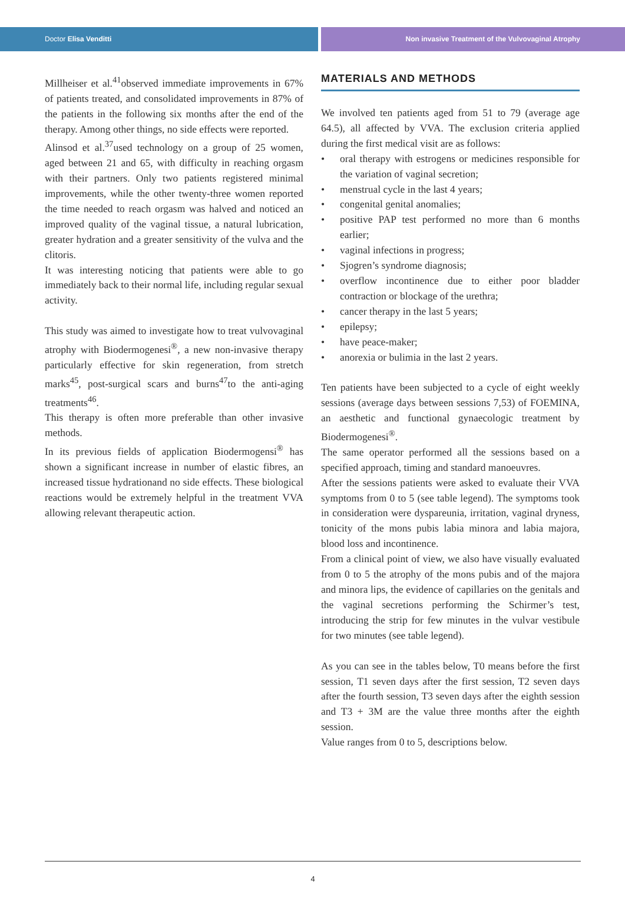Doctor Elisa Venditti Non invasive Treatment of the Vulvovaginal Atrophy
Millheiser et al.<sup>41</sup>observed immediate improvements in 67% of patients treated, and consolidated improvements in 87% of the patients in the following six months after the end of the therapy. Among other things, no side effects were reported.
Alinsod et al.<sup>37</sup>used technology on a group of 25 women, aged between 21 and 65, with difficulty in reaching orgasm with their partners. Only two patients registered minimal improvements, while the other twenty-three women reported the time needed to reach orgasm was halved and noticed an improved quality of the vaginal tissue, a natural lubrication, greater hydration and a greater sensitivity of the vulva and the clitoris.
It was interesting noticing that patients were able to go immediately back to their normal life, including regular sexual activity.
This study was aimed to investigate how to treat vulvovaginal atrophy with Biodermogenesi<sup>®</sup>, a new non-invasive therapy particularly effective for skin regeneration, from stretch marks<sup>45</sup>, post-surgical scars and burns<sup>47</sup>to the anti-aging treatments<sup>46</sup>.
This therapy is often more preferable than other invasive methods.
In its previous fields of application Biodermogensi<sup>®</sup> has shown a significant increase in number of elastic fibres, an increased tissue hydrationand no side effects. These biological reactions would be extremely helpful in the treatment VVA allowing relevant therapeutic action.
MATERIALS AND METHODS
We involved ten patients aged from 51 to 79 (average age 64.5), all affected by VVA. The exclusion criteria applied during the first medical visit are as follows:
• oral therapy with estrogens or medicines responsible for the variation of vaginal secretion;
• menstrual cycle in the last 4 years;
• congenital genital anomalies;
• positive PAP test performed no more than 6 months earlier;
• vaginal infections in progress;
• Sjogren’s syndrome diagnosis;
• overflow incontinence due to either poor bladder contraction or blockage of the urethra;
• cancer therapy in the last 5 years;
• epilepsy;
• have peace-maker;
• anorexia or bulimia in the last 2 years.
Ten patients have been subjected to a cycle of eight weekly sessions (average days between sessions 7,53) of FOEMINA, an aesthetic and functional gynaecologic treatment by Biodermogenesi<sup>®</sup>.
The same operator performed all the sessions based on a specified approach, timing and standard manoeuvres.
After the sessions patients were asked to evaluate their VVA symptoms from 0 to 5 (see table legend). The symptoms took in consideration were dyspareunia, irritation, vaginal dryness, tonicity of the mons pubis labia minora and labia majora, blood loss and incontinence.
From a clinical point of view, we also have visually evaluated from 0 to 5 the atrophy of the mons pubis and of the majora and minora lips, the evidence of capillaries on the genitals and the vaginal secretions performing the Schirmer’s test, introducing the strip for few minutes in the vulvar vestibule for two minutes (see table legend).
As you can see in the tables below, T0 means before the first session, T1 seven days after the first session, T2 seven days after the fourth session, T3 seven days after the eighth session and T3 + 3M are the value three months after the eighth session.
Value ranges from 0 to 5, descriptions below.
4